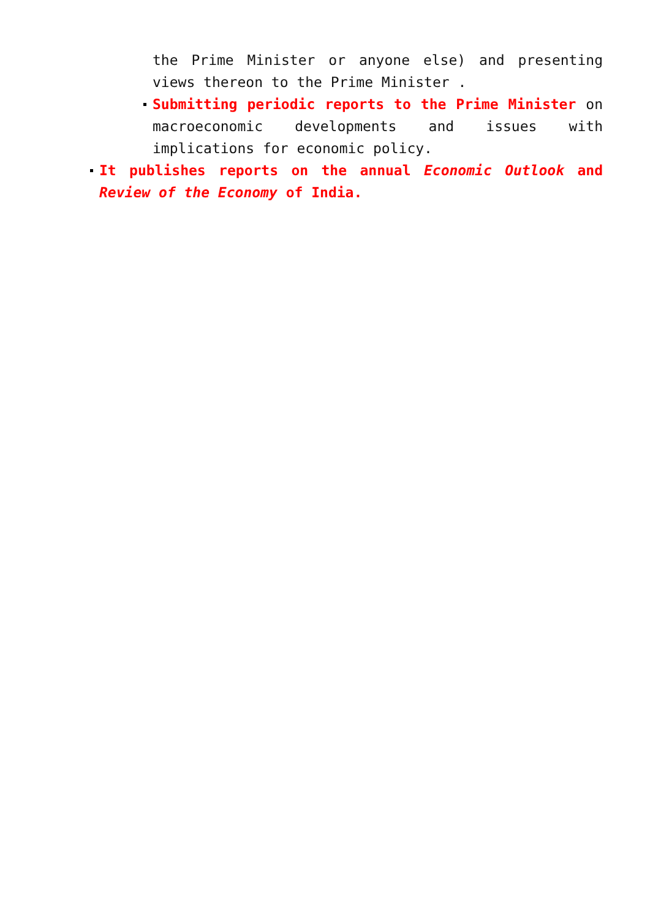the Prime Minister or anyone else) and presenting views thereon to the Prime Minister .
Submitting periodic reports to the Prime Minister on macroeconomic developments and issues with implications for economic policy.
It publishes reports on the annual Economic Outlook and Review of the Economy of India.